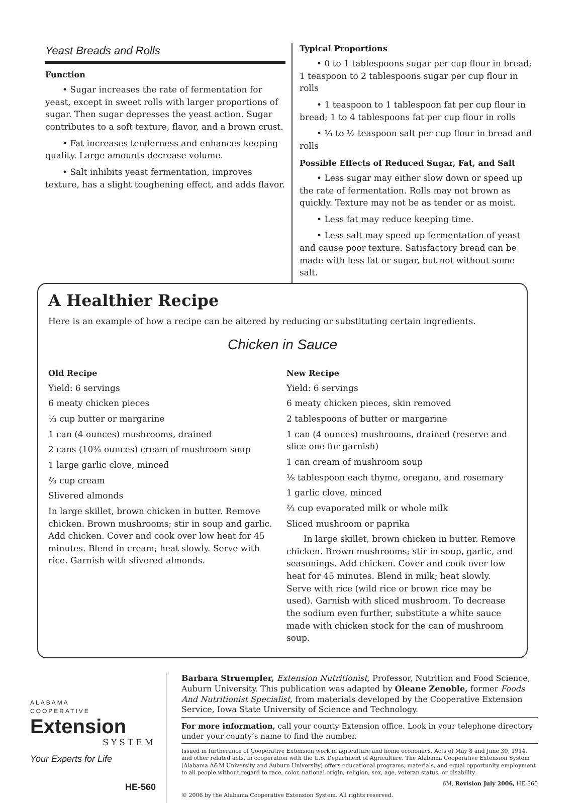Yeast Breads and Rolls
Function
• Sugar increases the rate of fermentation for yeast, except in sweet rolls with larger proportions of sugar. Then sugar depresses the yeast action. Sugar contributes to a soft texture, flavor, and a brown crust.
• Fat increases tenderness and enhances keeping quality. Large amounts decrease volume.
• Salt inhibits yeast fermentation, improves texture, has a slight toughening effect, and adds flavor.
Typical Proportions
• 0 to 1 tablespoons sugar per cup flour in bread; 1 teaspoon to 2 tablespoons sugar per cup flour in rolls
• 1 teaspoon to 1 tablespoon fat per cup flour in bread; 1 to 4 tablespoons fat per cup flour in rolls
• ¼ to ½ teaspoon salt per cup flour in bread and rolls
Possible Effects of Reduced Sugar, Fat, and Salt
• Less sugar may either slow down or speed up the rate of fermentation. Rolls may not brown as quickly. Texture may not be as tender or as moist.
• Less fat may reduce keeping time.
• Less salt may speed up fermentation of yeast and cause poor texture. Satisfactory bread can be made with less fat or sugar, but not without some salt.
A Healthier Recipe
Here is an example of how a recipe can be altered by reducing or substituting certain ingredients.
Chicken in Sauce
Old Recipe
Yield: 6 servings
6 meaty chicken pieces
⅓ cup butter or margarine
1 can (4 ounces) mushrooms, drained
2 cans (10¾ ounces) cream of mushroom soup
1 large garlic clove, minced
⅔ cup cream
Slivered almonds
In large skillet, brown chicken in butter. Remove chicken. Brown mushrooms; stir in soup and garlic. Add chicken. Cover and cook over low heat for 45 minutes. Blend in cream; heat slowly. Serve with rice. Garnish with slivered almonds.
New Recipe
Yield: 6 servings
6 meaty chicken pieces, skin removed
2 tablespoons of butter or margarine
1 can (4 ounces) mushrooms, drained (reserve and slice one for garnish)
1 can cream of mushroom soup
⅛ tablespoon each thyme, oregano, and rosemary
1 garlic clove, minced
⅔ cup evaporated milk or whole milk
Sliced mushroom or paprika
In large skillet, brown chicken in butter. Remove chicken. Brown mushrooms; stir in soup, garlic, and seasonings. Add chicken. Cover and cook over low heat for 45 minutes. Blend in milk; heat slowly. Serve with rice (wild rice or brown rice may be used). Garnish with sliced mushroom. To decrease the sodium even further, substitute a white sauce made with chicken stock for the can of mushroom soup.
ALABAMA
COOPERATIVE
Extension
SYSTEM
Your Experts for Life
HE-560
Barbara Struempler, Extension Nutritionist, Professor, Nutrition and Food Science, Auburn University. This publication was adapted by Oleane Zenoble, former Foods And Nutritionist Specialist, from materials developed by the Cooperative Extension Service, Iowa State University of Science and Technology.
For more information, call your county Extension office. Look in your telephone directory under your county’s name to find the number.
Issued in furtherance of Cooperative Extension work in agriculture and home economics, Acts of May 8 and June 30, 1914, and other related acts, in cooperation with the U.S. Department of Agriculture. The Alabama Cooperative Extension System (Alabama A&M University and Auburn University) offers educational programs, materials, and equal opportunity employment to all people without regard to race, color, national origin, religion, sex, age, veteran status, or disability.
6M, Revision July 2006, HE-560
© 2006 by the Alabama Cooperative Extension System. All rights reserved.